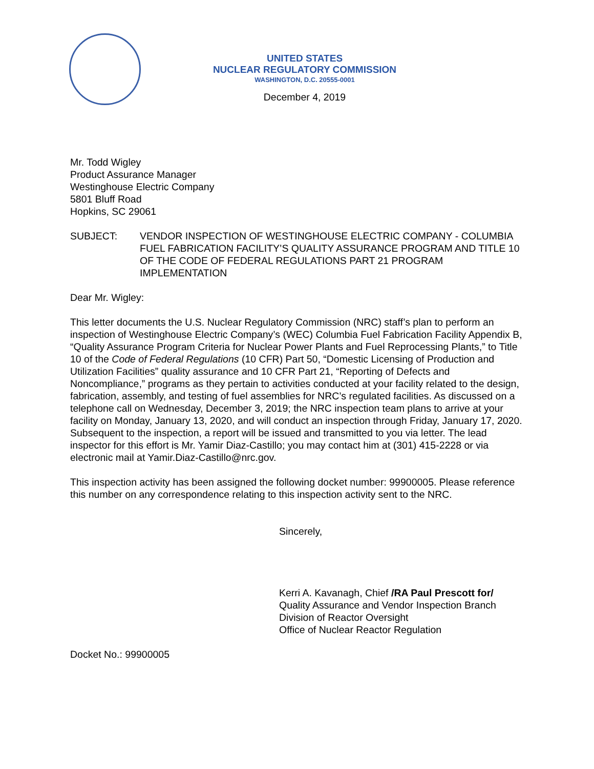UNITED STATES
NUCLEAR REGULATORY COMMISSION
WASHINGTON, D.C. 20555-0001
December 4, 2019
Mr. Todd Wigley
Product Assurance Manager
Westinghouse Electric Company
5801 Bluff Road
Hopkins, SC 29061
SUBJECT: VENDOR INSPECTION OF WESTINGHOUSE ELECTRIC COMPANY - COLUMBIA FUEL FABRICATION FACILITY’S QUALITY ASSURANCE PROGRAM AND TITLE 10 OF THE CODE OF FEDERAL REGULATIONS PART 21 PROGRAM IMPLEMENTATION
Dear Mr. Wigley:
This letter documents the U.S. Nuclear Regulatory Commission (NRC) staff’s plan to perform an inspection of Westinghouse Electric Company’s (WEC) Columbia Fuel Fabrication Facility Appendix B, “Quality Assurance Program Criteria for Nuclear Power Plants and Fuel Reprocessing Plants,” to Title 10 of the Code of Federal Regulations (10 CFR) Part 50, “Domestic Licensing of Production and Utilization Facilities” quality assurance and 10 CFR Part 21, “Reporting of Defects and Noncompliance,” programs as they pertain to activities conducted at your facility related to the design, fabrication, assembly, and testing of fuel assemblies for NRC’s regulated facilities. As discussed on a telephone call on Wednesday, December 3, 2019; the NRC inspection team plans to arrive at your facility on Monday, January 13, 2020, and will conduct an inspection through Friday, January 17, 2020. Subsequent to the inspection, a report will be issued and transmitted to you via letter. The lead inspector for this effort is Mr. Yamir Diaz-Castillo; you may contact him at (301) 415-2228 or via electronic mail at Yamir.Diaz-Castillo@nrc.gov.
This inspection activity has been assigned the following docket number: 99900005. Please reference this number on any correspondence relating to this inspection activity sent to the NRC.
Sincerely,
Kerri A. Kavanagh, Chief /RA Paul Prescott for/
Quality Assurance and Vendor Inspection Branch
Division of Reactor Oversight
Office of Nuclear Reactor Regulation
Docket No.: 99900005